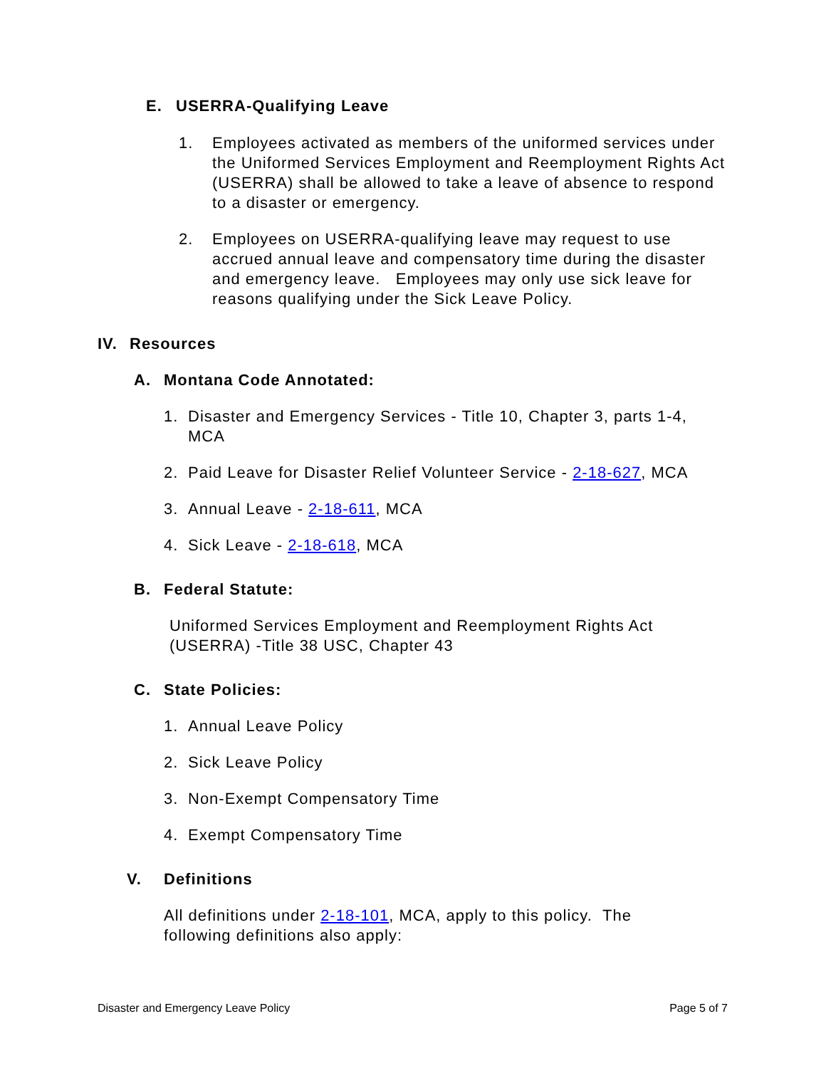E. USERRA-Qualifying Leave
1. Employees activated as members of the uniformed services under the Uniformed Services Employment and Reemployment Rights Act (USERRA) shall be allowed to take a leave of absence to respond to a disaster or emergency.
2. Employees on USERRA-qualifying leave may request to use accrued annual leave and compensatory time during the disaster and emergency leave. Employees may only use sick leave for reasons qualifying under the Sick Leave Policy.
IV. Resources
A. Montana Code Annotated:
1. Disaster and Emergency Services - Title 10, Chapter 3, parts 1-4, MCA
2. Paid Leave for Disaster Relief Volunteer Service - 2-18-627, MCA
3. Annual Leave - 2-18-611, MCA
4. Sick Leave - 2-18-618, MCA
B. Federal Statute:
Uniformed Services Employment and Reemployment Rights Act (USERRA) -Title 38 USC, Chapter 43
C. State Policies:
1. Annual Leave Policy
2. Sick Leave Policy
3. Non-Exempt Compensatory Time
4. Exempt Compensatory Time
V. Definitions
All definitions under 2-18-101, MCA, apply to this policy. The following definitions also apply:
Disaster and Emergency Leave Policy Page 5 of 7